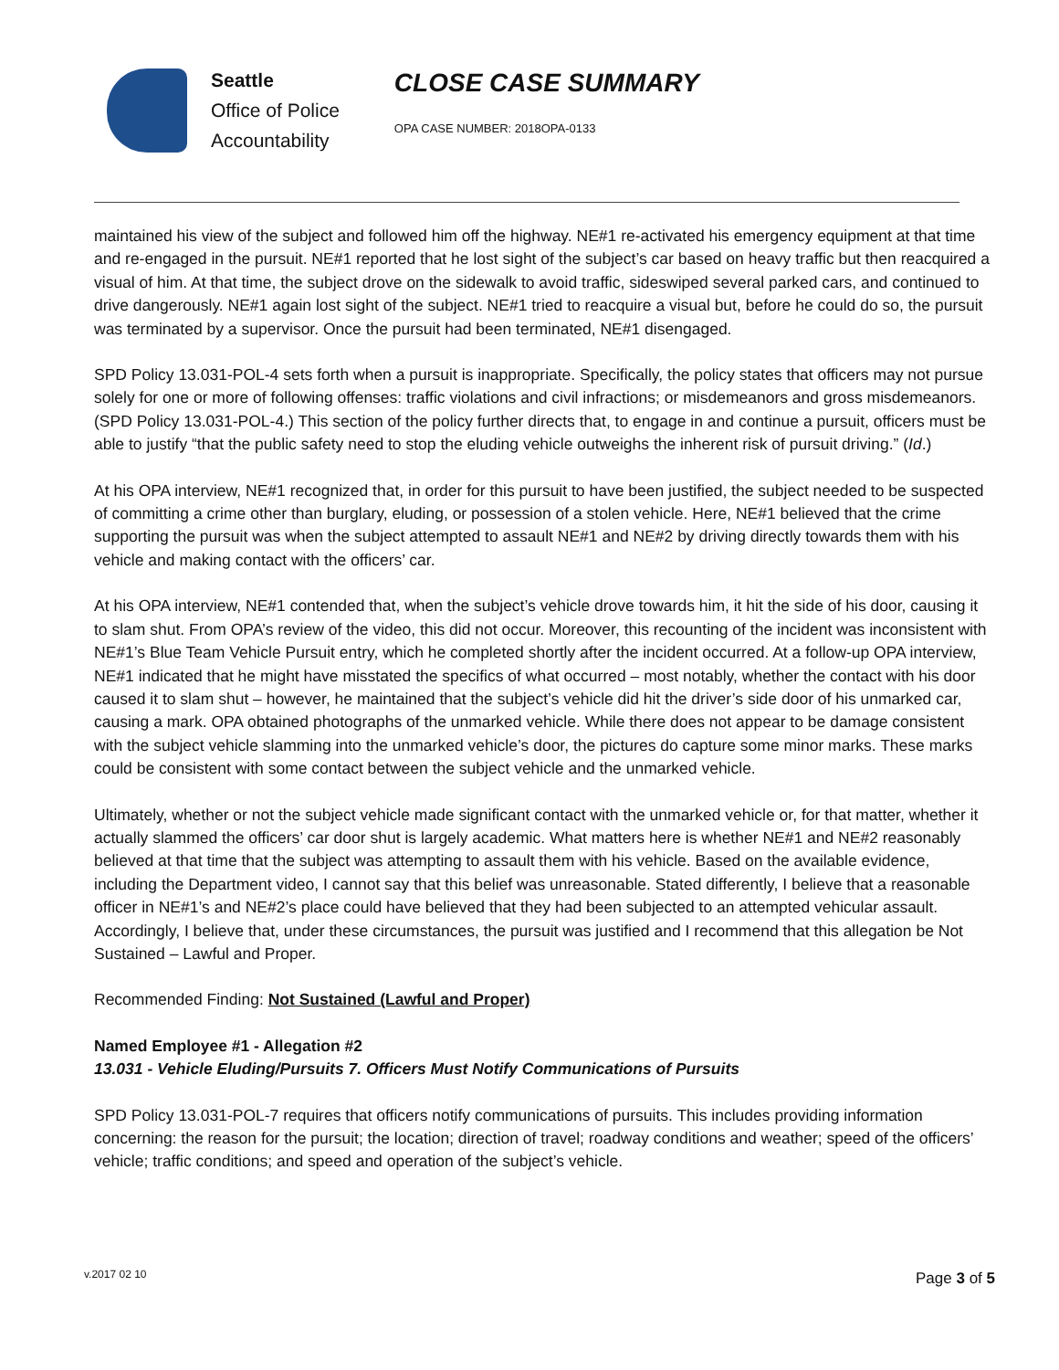Seattle
Office of Police
Accountability
CLOSE CASE SUMMARY
OPA CASE NUMBER: 2018OPA-0133
maintained his view of the subject and followed him off the highway. NE#1 re-activated his emergency equipment at that time and re-engaged in the pursuit. NE#1 reported that he lost sight of the subject’s car based on heavy traffic but then reacquired a visual of him. At that time, the subject drove on the sidewalk to avoid traffic, sideswiped several parked cars, and continued to drive dangerously. NE#1 again lost sight of the subject. NE#1 tried to reacquire a visual but, before he could do so, the pursuit was terminated by a supervisor. Once the pursuit had been terminated, NE#1 disengaged.
SPD Policy 13.031-POL-4 sets forth when a pursuit is inappropriate. Specifically, the policy states that officers may not pursue solely for one or more of following offenses: traffic violations and civil infractions; or misdemeanors and gross misdemeanors. (SPD Policy 13.031-POL-4.) This section of the policy further directs that, to engage in and continue a pursuit, officers must be able to justify “that the public safety need to stop the eluding vehicle outweighs the inherent risk of pursuit driving.” (Id.)
At his OPA interview, NE#1 recognized that, in order for this pursuit to have been justified, the subject needed to be suspected of committing a crime other than burglary, eluding, or possession of a stolen vehicle. Here, NE#1 believed that the crime supporting the pursuit was when the subject attempted to assault NE#1 and NE#2 by driving directly towards them with his vehicle and making contact with the officers’ car.
At his OPA interview, NE#1 contended that, when the subject’s vehicle drove towards him, it hit the side of his door, causing it to slam shut. From OPA’s review of the video, this did not occur. Moreover, this recounting of the incident was inconsistent with NE#1’s Blue Team Vehicle Pursuit entry, which he completed shortly after the incident occurred. At a follow-up OPA interview, NE#1 indicated that he might have misstated the specifics of what occurred – most notably, whether the contact with his door caused it to slam shut – however, he maintained that the subject’s vehicle did hit the driver’s side door of his unmarked car, causing a mark. OPA obtained photographs of the unmarked vehicle. While there does not appear to be damage consistent with the subject vehicle slamming into the unmarked vehicle’s door, the pictures do capture some minor marks. These marks could be consistent with some contact between the subject vehicle and the unmarked vehicle.
Ultimately, whether or not the subject vehicle made significant contact with the unmarked vehicle or, for that matter, whether it actually slammed the officers’ car door shut is largely academic. What matters here is whether NE#1 and NE#2 reasonably believed at that time that the subject was attempting to assault them with his vehicle. Based on the available evidence, including the Department video, I cannot say that this belief was unreasonable. Stated differently, I believe that a reasonable officer in NE#1’s and NE#2’s place could have believed that they had been subjected to an attempted vehicular assault. Accordingly, I believe that, under these circumstances, the pursuit was justified and I recommend that this allegation be Not Sustained – Lawful and Proper.
Recommended Finding: Not Sustained (Lawful and Proper)
Named Employee #1 - Allegation #2
13.031 - Vehicle Eluding/Pursuits 7. Officers Must Notify Communications of Pursuits
SPD Policy 13.031-POL-7 requires that officers notify communications of pursuits. This includes providing information concerning: the reason for the pursuit; the location; direction of travel; roadway conditions and weather; speed of the officers’ vehicle; traffic conditions; and speed and operation of the subject’s vehicle.
v.2017 02 10 Page 3 of 5